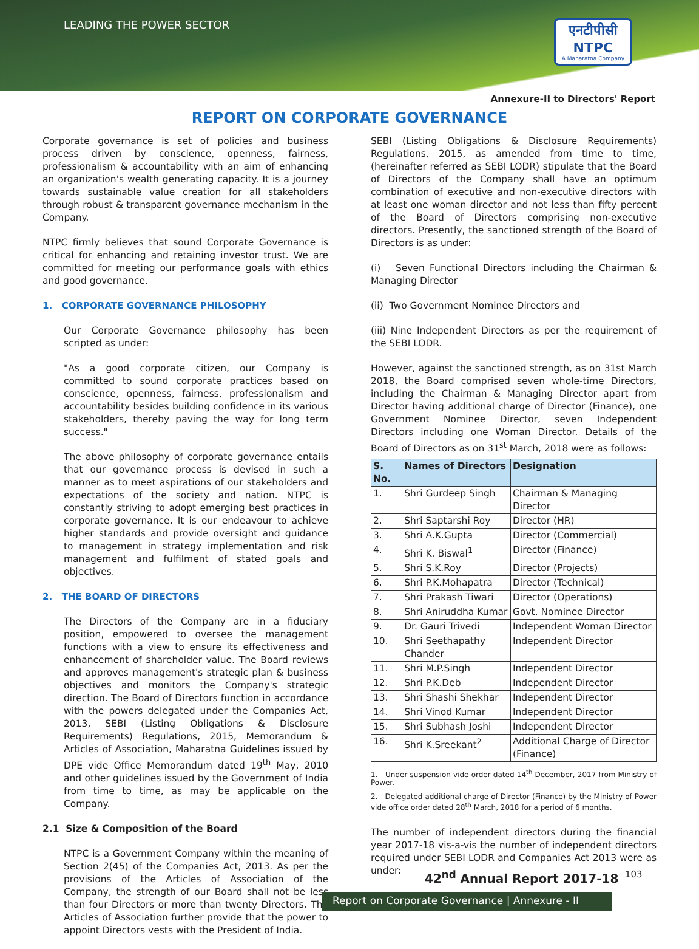LEADING THE POWER SECTOR
एनटीपीसी
NTPC
A Maharatna Company
Annexure-II to Directors' Report
REPORT ON CORPORATE GOVERNANCE
Corporate governance is set of policies and business process driven by conscience, openness, fairness, professionalism & accountability with an aim of enhancing an organization's wealth generating capacity. It is a journey towards sustainable value creation for all stakeholders through robust & transparent governance mechanism in the Company.
NTPC firmly believes that sound Corporate Governance is critical for enhancing and retaining investor trust. We are committed for meeting our performance goals with ethics and good governance.
1. CORPORATE GOVERNANCE PHILOSOPHY
Our Corporate Governance philosophy has been scripted as under:
"As a good corporate citizen, our Company is committed to sound corporate practices based on conscience, openness, fairness, professionalism and accountability besides building confidence in its various stakeholders, thereby paving the way for long term success."
The above philosophy of corporate governance entails that our governance process is devised in such a manner as to meet aspirations of our stakeholders and expectations of the society and nation. NTPC is constantly striving to adopt emerging best practices in corporate governance. It is our endeavour to achieve higher standards and provide oversight and guidance to management in strategy implementation and risk management and fulfilment of stated goals and objectives.
2. THE BOARD OF DIRECTORS
The Directors of the Company are in a fiduciary position, empowered to oversee the management functions with a view to ensure its effectiveness and enhancement of shareholder value. The Board reviews and approves management's strategic plan & business objectives and monitors the Company's strategic direction. The Board of Directors function in accordance with the powers delegated under the Companies Act, 2013, SEBI (Listing Obligations & Disclosure Requirements) Regulations, 2015, Memorandum & Articles of Association, Maharatna Guidelines issued by DPE vide Office Memorandum dated 19<sup>th</sup> May, 2010 and other guidelines issued by the Government of India from time to time, as may be applicable on the Company.
2.1 Size & Composition of the Board
NTPC is a Government Company within the meaning of Section 2(45) of the Companies Act, 2013. As per the provisions of the Articles of Association of the Company, the strength of our Board shall not be less than four Directors or more than twenty Directors. The Articles of Association further provide that the power to appoint Directors vests with the President of India.
SEBI (Listing Obligations & Disclosure Requirements) Regulations, 2015, as amended from time to time, (hereinafter referred as SEBI LODR) stipulate that the Board of Directors of the Company shall have an optimum combination of executive and non-executive directors with at least one woman director and not less than fifty percent of the Board of Directors comprising non-executive directors. Presently, the sanctioned strength of the Board of Directors is as under:
(i) Seven Functional Directors including the Chairman & Managing Director
(ii) Two Government Nominee Directors and
(iii) Nine Independent Directors as per the requirement of the SEBI LODR.
However, against the sanctioned strength, as on 31st March 2018, the Board comprised seven whole-time Directors, including the Chairman & Managing Director apart from Director having additional charge of Director (Finance), one Government Nominee Director, seven Independent Directors including one Woman Director. Details of the Board of Directors as on 31<sup>st</sup> March, 2018 were as follows:
| S. No. | Names of Directors | Designation |
| --- | --- | --- |
| 1. | Shri Gurdeep Singh | Chairman & Managing Director |
| 2. | Shri Saptarshi Roy | Director (HR) |
| 3. | Shri A.K.Gupta | Director (Commercial) |
| 4. | Shri K. Biswal<sup>1</sup> | Director (Finance) |
| 5. | Shri S.K.Roy | Director (Projects) |
| 6. | Shri P.K.Mohapatra | Director (Technical) |
| 7. | Shri Prakash Tiwari | Director (Operations) |
| 8. | Shri Aniruddha Kumar | Govt. Nominee Director |
| 9. | Dr. Gauri Trivedi | Independent Woman Director |
| 10. | Shri Seethapathy Chander | Independent Director |
| 11. | Shri M.P.Singh | Independent Director |
| 12. | Shri P.K.Deb | Independent Director |
| 13. | Shri Shashi Shekhar | Independent Director |
| 14. | Shri Vinod Kumar | Independent Director |
| 15. | Shri Subhash Joshi | Independent Director |
| 16. | Shri K.Sreekant<sup>2</sup> | Additional Charge of Director (Finance) |
1. Under suspension vide order dated 14<sup>th</sup> December, 2017 from Ministry of Power.
2. Delegated additional charge of Director (Finance) by the Ministry of Power vide office order dated 28<sup>th</sup> March, 2018 for a period of 6 months.
The number of independent directors during the financial year 2017-18 vis-a-vis the number of independent directors required under SEBI LODR and Companies Act 2013 were as under:
42<sup>nd</sup> Annual Report 2017-18 103
Report on Corporate Governance | Annexure - II